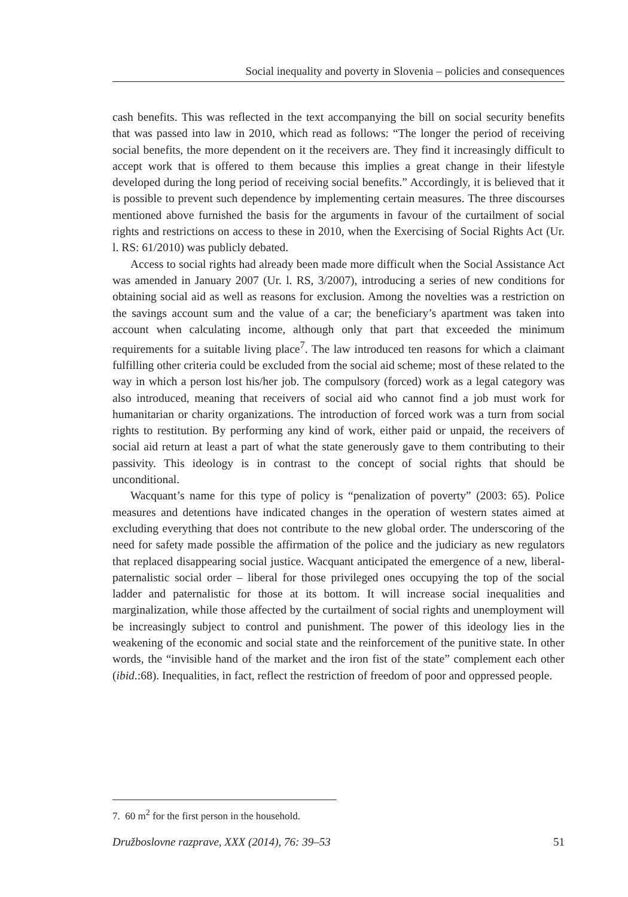Social inequality and poverty in Slovenia – policies and consequences
cash benefits. This was reflected in the text accompanying the bill on social security benefits that was passed into law in 2010, which read as follows: “The longer the period of receiving social benefits, the more dependent on it the receivers are. They find it increasingly difficult to accept work that is offered to them because this implies a great change in their lifestyle developed during the long period of receiving social benefits.” Accordingly, it is believed that it is possible to prevent such dependence by implementing certain measures. The three discourses mentioned above furnished the basis for the arguments in favour of the curtailment of social rights and restrictions on access to these in 2010, when the Exercising of Social Rights Act (Ur. l. RS: 61/2010) was publicly debated.
Access to social rights had already been made more difficult when the Social Assistance Act was amended in January 2007 (Ur. l. RS, 3/2007), introducing a series of new conditions for obtaining social aid as well as reasons for exclusion. Among the novelties was a restriction on the savings account sum and the value of a car; the beneficiary’s apartment was taken into account when calculating income, although only that part that exceeded the minimum requirements for a suitable living place<sup>7</sup>. The law introduced ten reasons for which a claimant fulfilling other criteria could be excluded from the social aid scheme; most of these related to the way in which a person lost his/her job. The compulsory (forced) work as a legal category was also introduced, meaning that receivers of social aid who cannot find a job must work for humanitarian or charity organizations. The introduction of forced work was a turn from social rights to restitution. By performing any kind of work, either paid or unpaid, the receivers of social aid return at least a part of what the state generously gave to them contributing to their passivity. This ideology is in contrast to the concept of social rights that should be unconditional.
Wacquant’s name for this type of policy is “penalization of poverty” (2003: 65). Police measures and detentions have indicated changes in the operation of western states aimed at excluding everything that does not contribute to the new global order. The underscoring of the need for safety made possible the affirmation of the police and the judiciary as new regulators that replaced disappearing social justice. Wacquant anticipated the emergence of a new, liberal-paternalistic social order – liberal for those privileged ones occupying the top of the social ladder and paternalistic for those at its bottom. It will increase social inequalities and marginalization, while those affected by the curtailment of social rights and unemployment will be increasingly subject to control and punishment. The power of this ideology lies in the weakening of the economic and social state and the reinforcement of the punitive state. In other words, the “invisible hand of the market and the iron fist of the state” complement each other (ibid.:68). Inequalities, in fact, reflect the restriction of freedom of poor and oppressed people.
7. 60 m<sup>2</sup> for the first person in the household.
Družboslovne razprave, XXX (2014), 76: 39–53 51